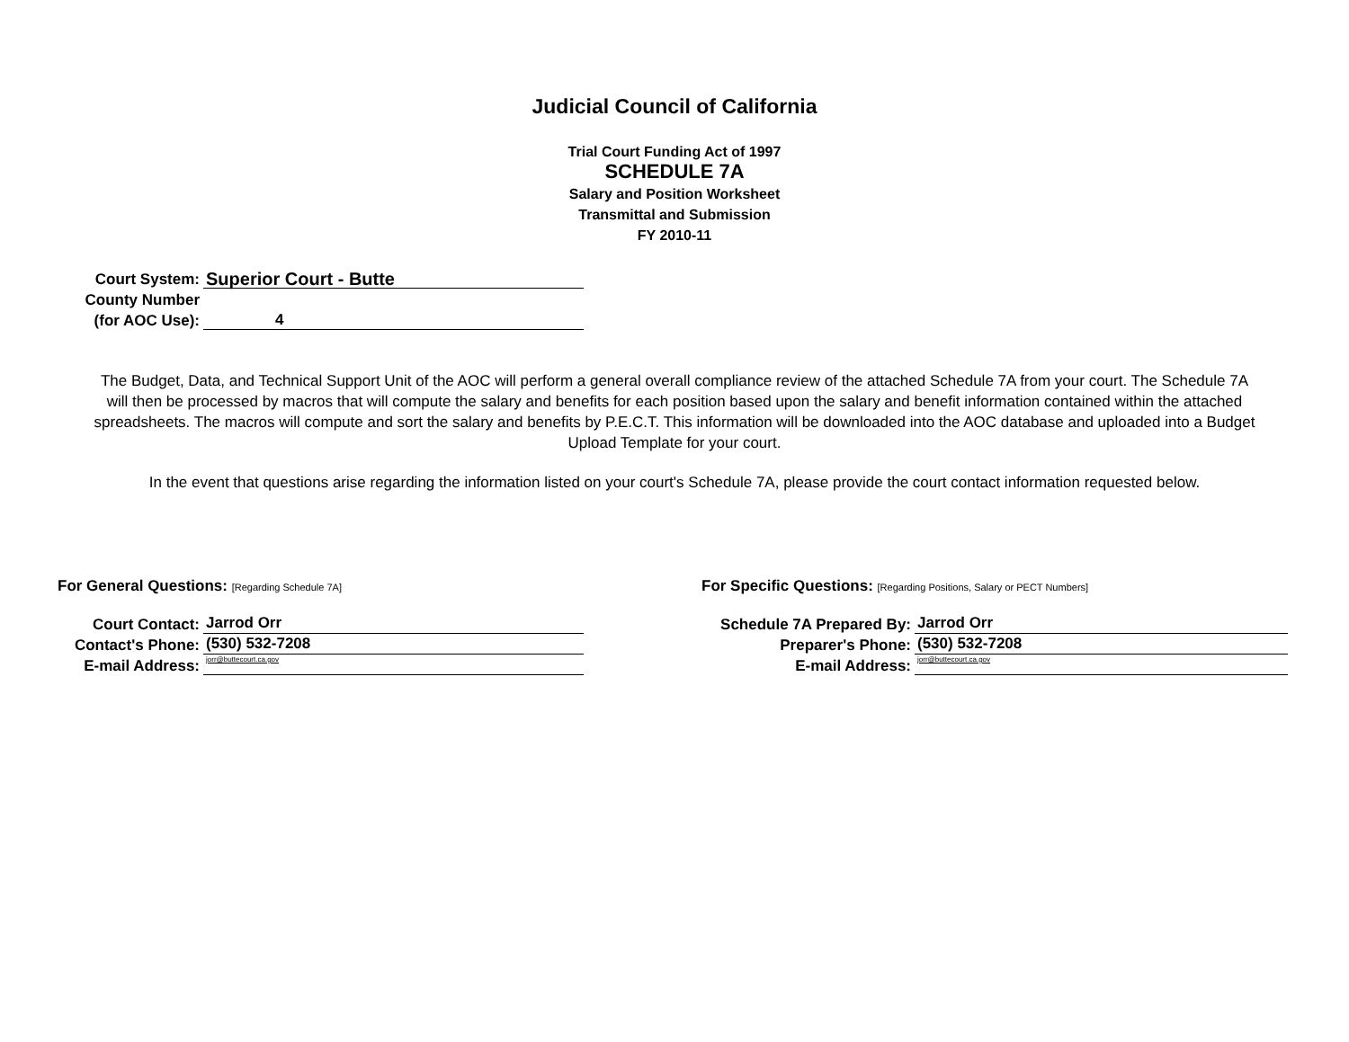Judicial Council of California
Trial Court Funding Act of 1997
SCHEDULE 7A
Salary and Position Worksheet
Transmittal and Submission
FY 2010-11
Court System:
Superior Court - Butte
County Number
(for AOC Use):
4
The Budget, Data, and Technical Support Unit of the AOC will perform a general overall compliance review of the attached Schedule 7A from your court. The Schedule 7A will then be processed by macros that will compute the salary and benefits for each position based upon the salary and benefit information contained within the attached spreadsheets. The macros will compute and sort the salary and benefits by P.E.C.T. This information will be downloaded into the AOC database and uploaded into a Budget Upload Template for your court.
In the event that questions arise regarding the information listed on your court's Schedule 7A, please provide the court contact information requested below.
For General Questions: [Regarding Schedule 7A]
Court Contact:
Jarrod Orr
Contact's Phone:
(530) 532-7208
E-mail Address:
jorr@buttecourt.ca.gov
For Specific Questions: [Regarding Positions, Salary or PECT Numbers]
Schedule 7A Prepared By:
Jarrod Orr
Preparer's Phone:
(530) 532-7208
E-mail Address:
jorr@buttecourt.ca.gov